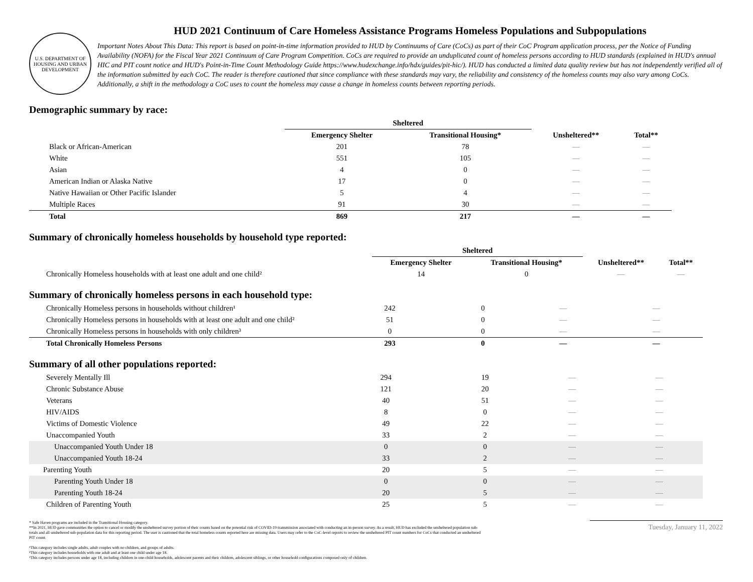U.S. DEPARTMENT OF HOUSING AND URBAN DEVELOPMENT
HUD 2021 Continuum of Care Homeless Assistance Programs Homeless Populations and Subpopulations
Important Notes About This Data: This report is based on point-in-time information provided to HUD by Continuums of Care (CoCs) as part of their CoC Program application process, per the Notice of Funding Availability (NOFA) for the Fiscal Year 2021 Continuum of Care Program Competition. CoCs are required to provide an unduplicated count of homeless persons according to HUD standards (explained in HUD's annual HIC and PIT count notice and HUD's Point-in-Time Count Methodology Guide https://www.hudexchange.info/hdx/guides/pit-hic/). HUD has conducted a limited data quality review but has not independently verified all of the information submitted by each CoC. The reader is therefore cautioned that since compliance with these standards may vary, the reliability and consistency of the homeless counts may also vary among CoCs. Additionally, a shift in the methodology a CoC uses to count the homeless may cause a change in homeless counts between reporting periods.
Demographic summary by race:
| | Sheltered | | | |
| --- | --- | --- | --- | --- |
| | Emergency Shelter | Transitional Housing* | Unsheltered** | Total** |
| Black or African-American | 201 | 78 | — | — |
| White | 551 | 105 | — | — |
| Asian | 4 | 0 | — | — |
| American Indian or Alaska Native | 17 | 0 | — | — |
| Native Hawaiian or Other Pacific Islander | 5 | 4 | — | — |
| Multiple Races | 91 | 30 | — | — |
| Total | 869 | 217 | — | — |
Summary of chronically homeless households by household type reported:
| | Sheltered | | | |
| --- | --- | --- | --- | --- |
| | Emergency Shelter | Transitional Housing* | Unsheltered** | Total** |
| Chronically Homeless households with at least one adult and one child² | 14 | 0 | — | — |
Summary of chronically homeless persons in each household type:
| Chronically Homeless persons in households without children¹ | 242 | 0 | — | — |
| Chronically Homeless persons in households with at least one adult and one child² | 51 | 0 | — | — |
| Chronically Homeless persons in households with only children³ | 0 | 0 | — | — |
| Total Chronically Homeless Persons | 293 | 0 | — | — |
Summary of all other populations reported:
| Severely Mentally Ill | 294 | 19 | — | — |
| Chronic Substance Abuse | 121 | 20 | — | — |
| Veterans | 40 | 51 | — | — |
| HIV/AIDS | 8 | 0 | — | — |
| Victims of Domestic Violence | 49 | 22 | — | — |
| Unaccompanied Youth | 33 | 2 | — | — |
| Unaccompanied Youth Under 18 | 0 | 0 | — | — |
| Unaccompanied Youth 18-24 | 33 | 2 | — | — |
| Parenting Youth | 20 | 5 | — | — |
| Parenting Youth Under 18 | 0 | 0 | — | — |
| Parenting Youth 18-24 | 20 | 5 | — | — |
| Children of Parenting Youth | 25 | 5 | — | — |
* Safe Haven programs are included in the Transitional Housing category.
**In 2021, HUD gave communities the option to cancel or modify the unsheltered survey portion of their counts based on the potential risk of COVID-19 transmission associated with conducting an in-person survey. As a result, HUD has excluded the unsheltered population sub-totals and all unsheltered sub-population data for this reporting period. The user is cautioned that the total homeless counts reported here are missing data. Users may refer to the CoC-level reports to review the unsheltered PIT count numbers for CoCs that conducted an unsheltered PIT count.
¹This category includes single adults, adult couples with no children, and groups of adults.
²This category includes households with one adult and at least one child under age 18.
³This category includes persons under age 18, including children in one-child households, adolescent parents and their children, adolescent siblings, or other household configurations composed only of children.
Tuesday, January 11, 2022